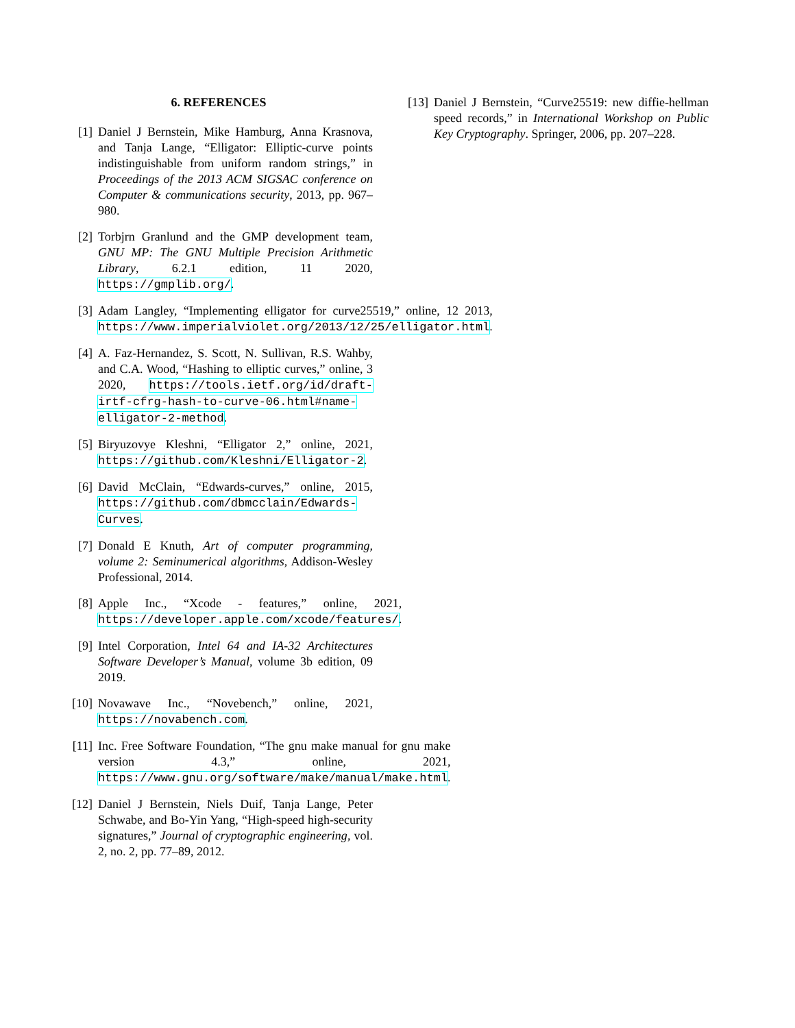6. REFERENCES
[1] Daniel J Bernstein, Mike Hamburg, Anna Krasnova, and Tanja Lange, “Elligator: Elliptic-curve points indistinguishable from uniform random strings,” in Proceedings of the 2013 ACM SIGSAC conference on Computer & communications security, 2013, pp. 967–980.
[2] Torbjrn Granlund and the GMP development team, GNU MP: The GNU Multiple Precision Arithmetic Library, 6.2.1 edition, 11 2020, https://gmplib.org/.
[3] Adam Langley, “Implementing elligator for curve25519,” online, 12 2013, https://www.imperialviolet.org/2013/12/25/elligator.html.
[4] A. Faz-Hernandez, S. Scott, N. Sullivan, R.S. Wahby, and C.A. Wood, “Hashing to elliptic curves,” online, 3 2020, https://tools.ietf.org/id/draft-irtf-cfrg-hash-to-curve-06.html#name-elligator-2-method.
[5] Biryuzovye Kleshni, “Elligator 2,” online, 2021, https://github.com/Kleshni/Elligator-2.
[6] David McClain, “Edwards-curves,” online, 2015, https://github.com/dbmcclain/Edwards-Curves.
[7] Donald E Knuth, Art of computer programming, volume 2: Seminumerical algorithms, Addison-Wesley Professional, 2014.
[8] Apple Inc., “Xcode - features,” online, 2021, https://developer.apple.com/xcode/features/.
[9] Intel Corporation, Intel 64 and IA-32 Architectures Software Developer’s Manual, volume 3b edition, 09 2019.
[10]
Novawave Inc., “Novebench,” online, 2021, https://novabench.com.
[11]
Inc. Free Software Foundation, “The gnu make manual for gnu make version 4.3,” online, 2021, https://www.gnu.org/software/make/manual/make.html.
[12]
Daniel J Bernstein, Niels Duif, Tanja Lange, Peter Schwabe, and Bo-Yin Yang, “High-speed high-security signatures,” Journal of cryptographic engineering, vol. 2, no. 2, pp. 77–89, 2012.
[13]
Daniel J Bernstein, “Curve25519: new diffie-hellman speed records,” in International Workshop on Public Key Cryptography. Springer, 2006, pp. 207–228.